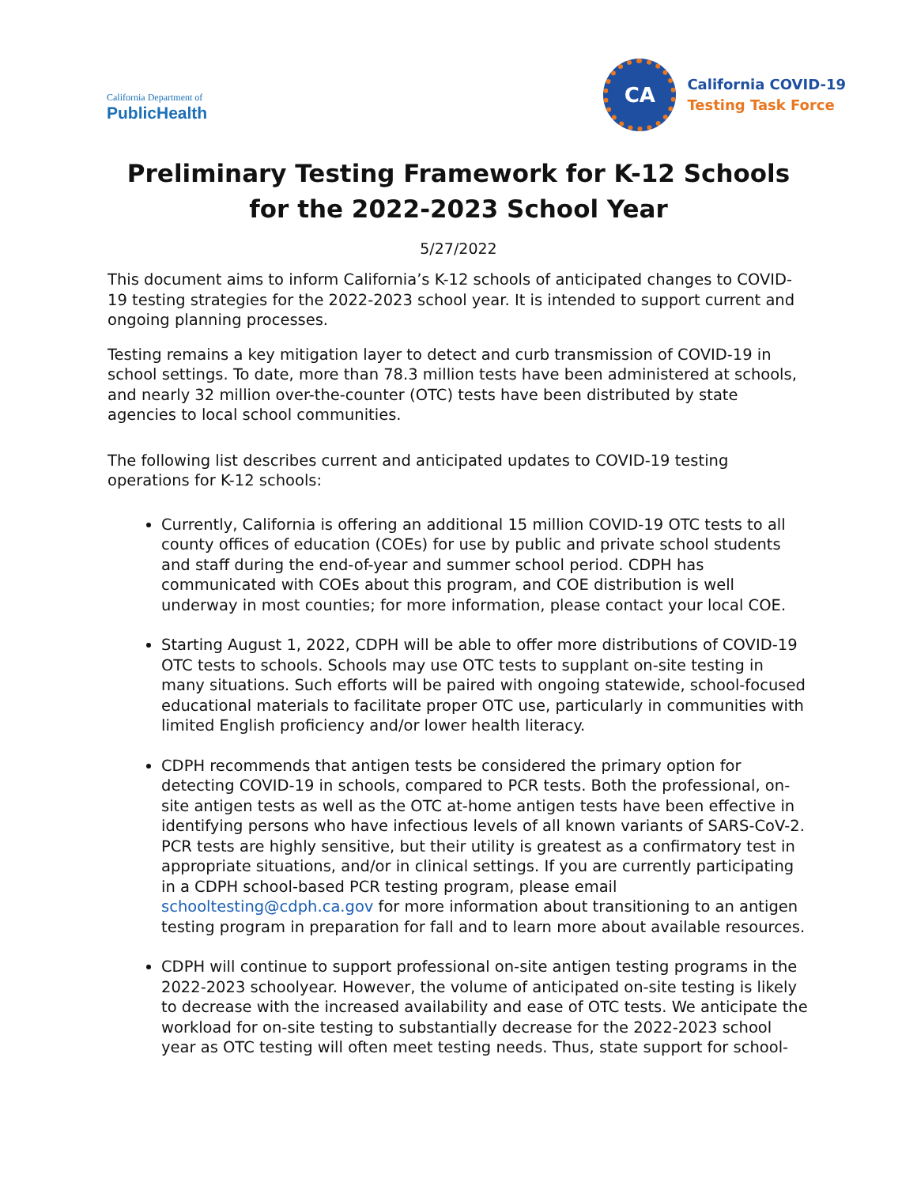California Department of
PublicHealth
CA
California COVID-19
Testing Task Force
Preliminary Testing Framework for K-12 Schools
for the 2022-2023 School Year
5/27/2022
This document aims to inform California’s K-12 schools of anticipated changes to COVID-19 testing strategies for the 2022-2023 school year. It is intended to support current and ongoing planning processes.
Testing remains a key mitigation layer to detect and curb transmission of COVID-19 in school settings. To date, more than 78.3 million tests have been administered at schools, and nearly 32 million over-the-counter (OTC) tests have been distributed by state agencies to local school communities.
The following list describes current and anticipated updates to COVID-19 testing operations for K-12 schools:
Currently, California is offering an additional 15 million COVID-19 OTC tests to all county offices of education (COEs) for use by public and private school students and staff during the end-of-year and summer school period. CDPH has communicated with COEs about this program, and COE distribution is well underway in most counties; for more information, please contact your local COE.
Starting August 1, 2022, CDPH will be able to offer more distributions of COVID-19 OTC tests to schools. Schools may use OTC tests to supplant on-site testing in many situations. Such efforts will be paired with ongoing statewide, school-focused educational materials to facilitate proper OTC use, particularly in communities with limited English proficiency and/or lower health literacy.
CDPH recommends that antigen tests be considered the primary option for detecting COVID-19 in schools, compared to PCR tests. Both the professional, on-site antigen tests as well as the OTC at-home antigen tests have been effective in identifying persons who have infectious levels of all known variants of SARS-CoV-2. PCR tests are highly sensitive, but their utility is greatest as a confirmatory test in appropriate situations, and/or in clinical settings. If you are currently participating in a CDPH school-based PCR testing program, please email schooltesting@cdph.ca.gov for more information about transitioning to an antigen testing program in preparation for fall and to learn more about available resources.
CDPH will continue to support professional on-site antigen testing programs in the 2022-2023 schoolyear. However, the volume of anticipated on-site testing is likely to decrease with the increased availability and ease of OTC tests. We anticipate the workload for on-site testing to substantially decrease for the 2022-2023 school year as OTC testing will often meet testing needs. Thus, state support for school-